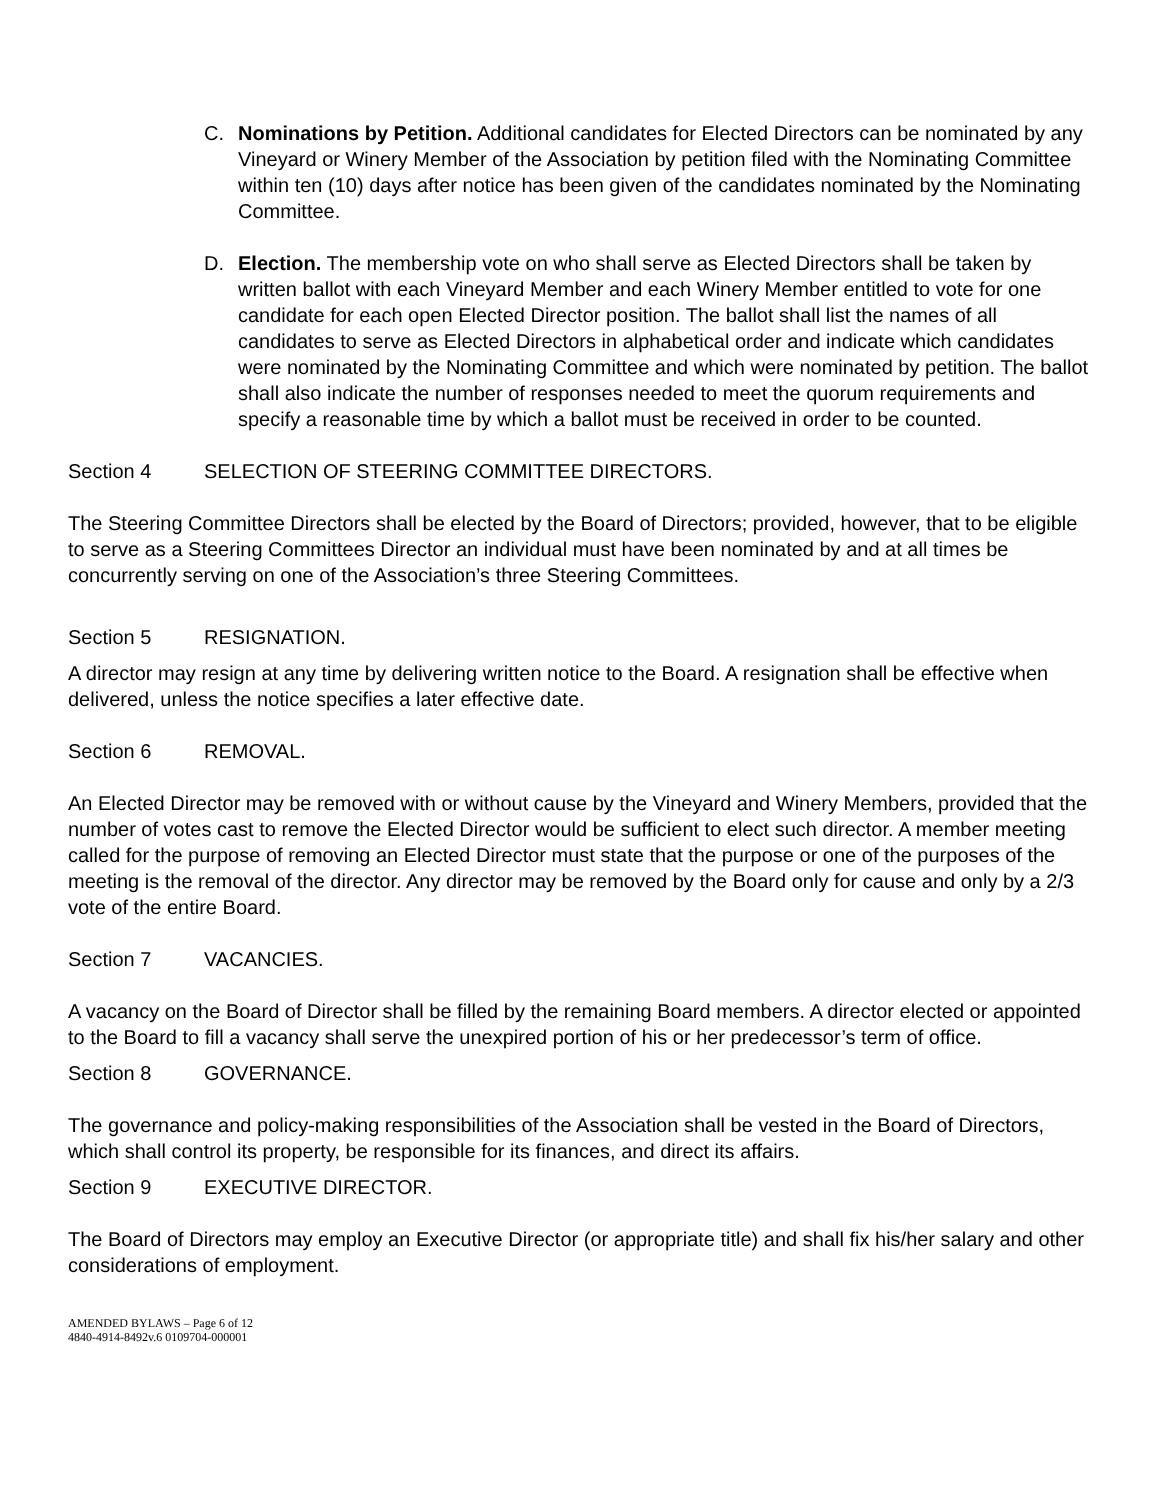C. Nominations by Petition. Additional candidates for Elected Directors can be nominated by any Vineyard or Winery Member of the Association by petition filed with the Nominating Committee within ten (10) days after notice has been given of the candidates nominated by the Nominating Committee.
D. Election. The membership vote on who shall serve as Elected Directors shall be taken by written ballot with each Vineyard Member and each Winery Member entitled to vote for one candidate for each open Elected Director position. The ballot shall list the names of all candidates to serve as Elected Directors in alphabetical order and indicate which candidates were nominated by the Nominating Committee and which were nominated by petition. The ballot shall also indicate the number of responses needed to meet the quorum requirements and specify a reasonable time by which a ballot must be received in order to be counted.
Section 4 SELECTION OF STEERING COMMITTEE DIRECTORS.
The Steering Committee Directors shall be elected by the Board of Directors; provided, however, that to be eligible to serve as a Steering Committees Director an individual must have been nominated by and at all times be concurrently serving on one of the Association’s three Steering Committees.
Section 5 RESIGNATION.
A director may resign at any time by delivering written notice to the Board. A resignation shall be effective when delivered, unless the notice specifies a later effective date.
Section 6 REMOVAL.
An Elected Director may be removed with or without cause by the Vineyard and Winery Members, provided that the number of votes cast to remove the Elected Director would be sufficient to elect such director. A member meeting called for the purpose of removing an Elected Director must state that the purpose or one of the purposes of the meeting is the removal of the director. Any director may be removed by the Board only for cause and only by a 2/3 vote of the entire Board.
Section 7 VACANCIES.
A vacancy on the Board of Director shall be filled by the remaining Board members. A director elected or appointed to the Board to fill a vacancy shall serve the unexpired portion of his or her predecessor’s term of office.
Section 8 GOVERNANCE.
The governance and policy-making responsibilities of the Association shall be vested in the Board of Directors, which shall control its property, be responsible for its finances, and direct its affairs.
Section 9 EXECUTIVE DIRECTOR.
The Board of Directors may employ an Executive Director (or appropriate title) and shall fix his/her salary and other considerations of employment.
AMENDED BYLAWS – Page 6 of 12
4840-4914-8492v.6 0109704-000001